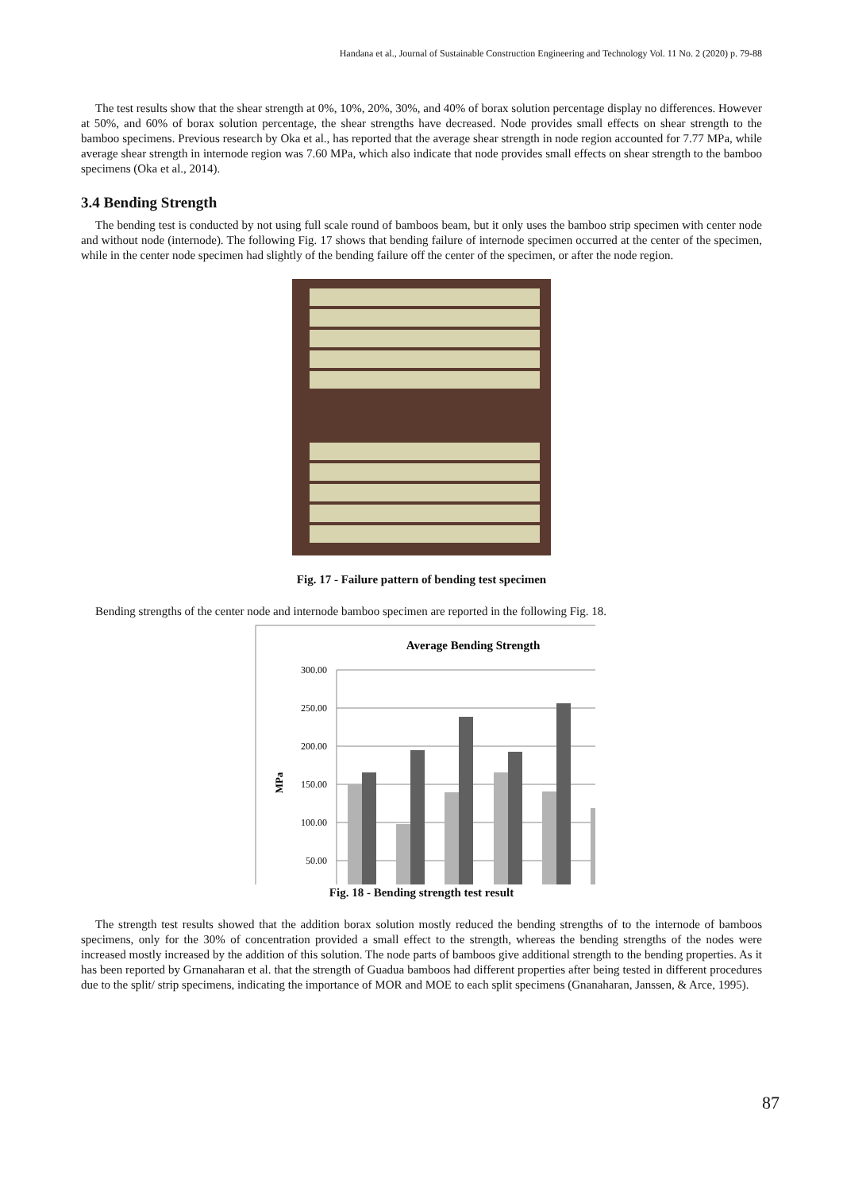Handana et al., Journal of Sustainable Construction Engineering and Technology Vol. 11 No. 2 (2020) p. 79-88
The test results show that the shear strength at 0%, 10%, 20%, 30%, and 40% of borax solution percentage display no differences. However at 50%, and 60% of borax solution percentage, the shear strengths have decreased. Node provides small effects on shear strength to the bamboo specimens. Previous research by Oka et al., has reported that the average shear strength in node region accounted for 7.77 MPa, while average shear strength in internode region was 7.60 MPa, which also indicate that node provides small effects on shear strength to the bamboo specimens (Oka et al., 2014).
3.4 Bending Strength
The bending test is conducted by not using full scale round of bamboos beam, but it only uses the bamboo strip specimen with center node and without node (internode). The following Fig. 17 shows that bending failure of internode specimen occurred at the center of the specimen, while in the center node specimen had slightly of the bending failure off the center of the specimen, or after the node region.
Fig. 17 - Failure pattern of bending test specimen
Bending strengths of the center node and internode bamboo specimen are reported in the following Fig. 18.
Average Bending Strength
300.00
250.00
200.00
150.00
100.00
50.00
MPa
Fig. 18 - Bending strength test result
The strength test results showed that the addition borax solution mostly reduced the bending strengths of to the internode of bamboos specimens, only for the 30% of concentration provided a small effect to the strength, whereas the bending strengths of the nodes were increased mostly increased by the addition of this solution. The node parts of bamboos give additional strength to the bending properties. As it has been reported by Grnanaharan et al. that the strength of Guadua bamboos had different properties after being tested in different procedures due to the split/ strip specimens, indicating the importance of MOR and MOE to each split specimens (Gnanaharan, Janssen, & Arce, 1995).
87